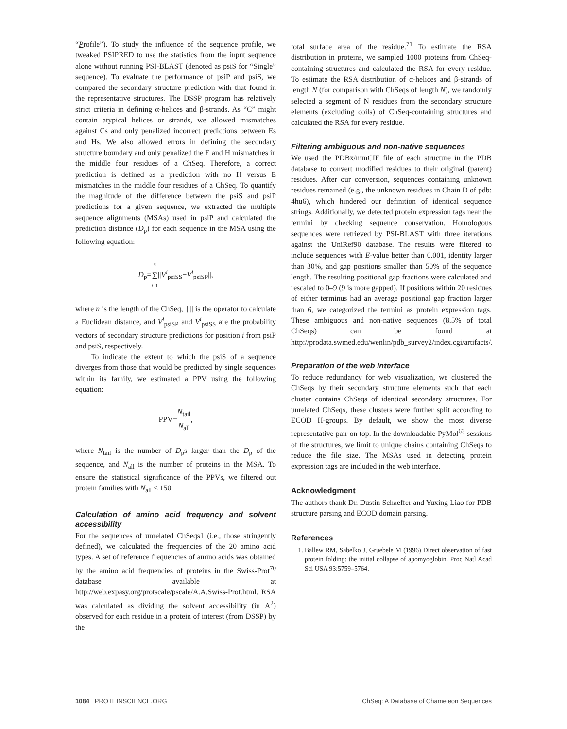“Profile”). To study the influence of the sequence profile, we tweaked PSIPRED to use the statistics from the input sequence alone without running PSI-BLAST (denoted as psiS for “Single” sequence). To evaluate the performance of psiP and psiS, we compared the secondary structure prediction with that found in the representative structures. The DSSP program has relatively strict criteria in defining α-helices and β-strands. As “C” might contain atypical helices or strands, we allowed mismatches against Cs and only penalized incorrect predictions between Es and Hs. We also allowed errors in defining the secondary structure boundary and only penalized the E and H mismatches in the middle four residues of a ChSeq. Therefore, a correct prediction is defined as a prediction with no H versus E mismatches in the middle four residues of a ChSeq. To quantify the magnitude of the difference between the psiS and psiP predictions for a given sequence, we extracted the multiple sequence alignments (MSAs) used in psiP and calculated the prediction distance (D<sub>p</sub>) for each sequence in the MSA using the following equation:
D<sub>p</sub>=n ∑ i=1||V<sup>i</sup><sub>psiSS</sub>−V<sup>i</sup><sub>psiSP</sub>||,
where n is the length of the ChSeq, || || is the operator to calculate a Euclidean distance, and V<sup>i</sup><sub>psiSP</sub> and V<sup>i</sup><sub>psiSS</sub> are the probability vectors of secondary structure predictions for position i from psiP and psiS, respectively.
To indicate the extent to which the psiS of a sequence diverges from those that would be predicted by single sequences within its family, we estimated a PPV using the following equation:
PPV=N<sub>tail</sub> N<sub>all</sub>,
where N<sub>tail</sub> is the number of D<sub>p</sub>s larger than the D<sub>p</sub> of the sequence, and N<sub>all</sub> is the number of proteins in the MSA. To ensure the statistical significance of the PPVs, we filtered out protein families with N<sub>all</sub> < 150.
Calculation of amino acid frequency and solvent accessibility
For the sequences of unrelated ChSeqs1 (i.e., those stringently defined), we calculated the frequencies of the 20 amino acid types. A set of reference frequencies of amino acids was obtained by the amino acid frequencies of proteins in the Swiss-Prot<sup>70</sup> database available at http://web.expasy.org/protscale/pscale/A.A.Swiss-Prot.html. RSA was calculated as dividing the solvent accessibility (in Å<sup>2</sup>) observed for each residue in a protein of interest (from DSSP) by the
total surface area of the residue.<sup>71</sup> To estimate the RSA distribution in proteins, we sampled 1000 proteins from ChSeq-containing structures and calculated the RSA for every residue. To estimate the RSA distribution of α-helices and β-strands of length N (for comparison with ChSeqs of length N), we randomly selected a segment of N residues from the secondary structure elements (excluding coils) of ChSeq-containing structures and calculated the RSA for every residue.
Filtering ambiguous and non-native sequences
We used the PDBx/mmCIF file of each structure in the PDB database to convert modified residues to their original (parent) residues. After our conversion, sequences containing unknown residues remained (e.g., the unknown residues in Chain D of pdb: 4hu6), which hindered our definition of identical sequence strings. Additionally, we detected protein expression tags near the termini by checking sequence conservation. Homologous sequences were retrieved by PSI-BLAST with three iterations against the UniRef90 database. The results were filtered to include sequences with E-value better than 0.001, identity larger than 30%, and gap positions smaller than 50% of the sequence length. The resulting positional gap fractions were calculated and rescaled to 0–9 (9 is more gapped). If positions within 20 residues of either terminus had an average positional gap fraction larger than 6, we categorized the termini as protein expression tags. These ambiguous and non-native sequences (8.5% of total ChSeqs) can be found at http://prodata.swmed.edu/wenlin/pdb_survey2/index.cgi/artifacts/.
Preparation of the web interface
To reduce redundancy for web visualization, we clustered the ChSeqs by their secondary structure elements such that each cluster contains ChSeqs of identical secondary structures. For unrelated ChSeqs, these clusters were further split according to ECOD H-groups. By default, we show the most diverse representative pair on top. In the downloadable PyMol<sup>63</sup> sessions of the structures, we limit to unique chains containing ChSeqs to reduce the file size. The MSAs used in detecting protein expression tags are included in the web interface.
Acknowledgment
The authors thank Dr. Dustin Schaeffer and Yuxing Liao for PDB structure parsing and ECOD domain parsing.
References
1. Ballew RM, Sabelko J, Gruebele M (1996) Direct observation of fast protein folding: the initial collapse of apomyoglobin. Proc Natl Acad Sci USA 93:5759–5764.
1084 PROTEINSCIENCE.ORG ChSeq: A Database of Chameleon Sequences